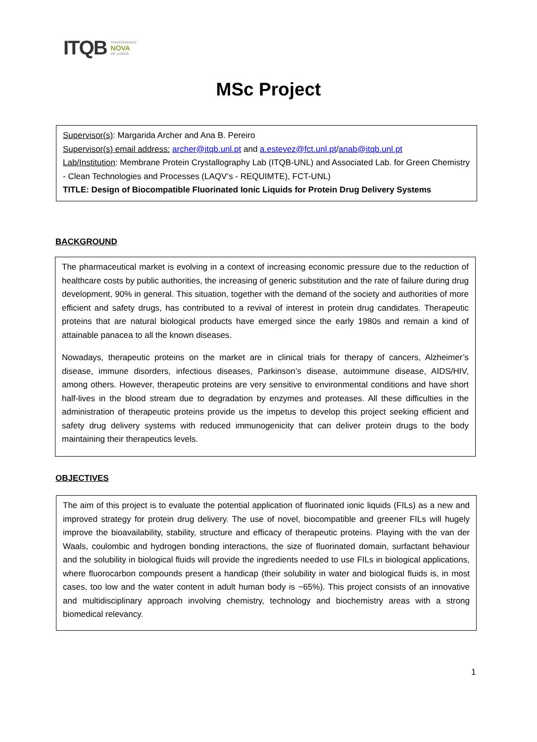ITQB UNIVERSIDADE
NOVA
DE LISBOA
MSc Project
Supervisor(s): Margarida Archer and Ana B. Pereiro
Supervisor(s) email address: archer@itqb.unl.pt and a.estevez@fct.unl.pt/anab@itqb.unl.pt
Lab/Institution: Membrane Protein Crystallography Lab (ITQB-UNL) and Associated Lab. for Green Chemistry - Clean Technologies and Processes (LAQV‘s - REQUIMTE), FCT-UNL)
TITLE: Design of Biocompatible Fluorinated Ionic Liquids for Protein Drug Delivery Systems
BACKGROUND
The pharmaceutical market is evolving in a context of increasing economic pressure due to the reduction of healthcare costs by public authorities, the increasing of generic substitution and the rate of failure during drug development, 90% in general. This situation, together with the demand of the society and authorities of more efficient and safety drugs, has contributed to a revival of interest in protein drug candidates. Therapeutic proteins that are natural biological products have emerged since the early 1980s and remain a kind of attainable panacea to all the known diseases.
Nowadays, therapeutic proteins on the market are in clinical trials for therapy of cancers, Alzheimer’s disease, immune disorders, infectious diseases, Parkinson’s disease, autoimmune disease, AIDS/HIV, among others. However, therapeutic proteins are very sensitive to environmental conditions and have short half-lives in the blood stream due to degradation by enzymes and proteases. All these difficulties in the administration of therapeutic proteins provide us the impetus to develop this project seeking efficient and safety drug delivery systems with reduced immunogenicity that can deliver protein drugs to the body maintaining their therapeutics levels.
OBJECTIVES
The aim of this project is to evaluate the potential application of fluorinated ionic liquids (FILs) as a new and improved strategy for protein drug delivery. The use of novel, biocompatible and greener FILs will hugely improve the bioavailability, stability, structure and efficacy of therapeutic proteins. Playing with the van der Waals, coulombic and hydrogen bonding interactions, the size of fluorinated domain, surfactant behaviour and the solubility in biological fluids will provide the ingredients needed to use FILs in biological applications, where fluorocarbon compounds present a handicap (their solubility in water and biological fluids is, in most cases, too low and the water content in adult human body is ~65%). This project consists of an innovative and multidisciplinary approach involving chemistry, technology and biochemistry areas with a strong biomedical relevancy.
1